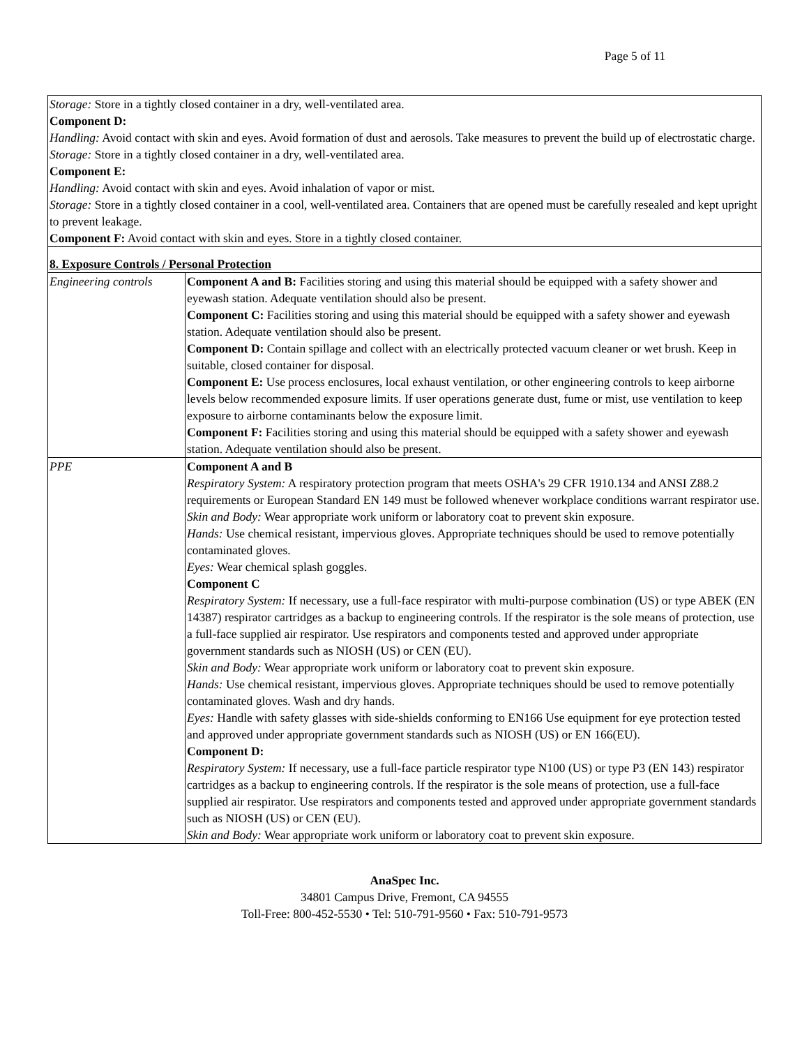Page 5 of 11
| Storage: Store in a tightly closed container in a dry, well-ventilated area. Component D: Handling: Avoid contact with skin and eyes. Avoid formation of dust and aerosols. Take measures to prevent the build up of electrostatic charge. Storage: Store in a tightly closed container in a dry, well-ventilated area. Component E: Handling: Avoid contact with skin and eyes. Avoid inhalation of vapor or mist. Storage: Store in a tightly closed container in a cool, well-ventilated area. Containers that are opened must be carefully resealed and kept upright to prevent leakage. Component F: Avoid contact with skin and eyes. Store in a tightly closed container. | |
| 8. Exposure Controls / Personal Protection | |
| Engineering controls | Component A and B: Facilities storing and using this material should be equipped with a safety shower and eyewash station. Adequate ventilation should also be present. Component C: Facilities storing and using this material should be equipped with a safety shower and eyewash station. Adequate ventilation should also be present. Component D: Contain spillage and collect with an electrically protected vacuum cleaner or wet brush. Keep in suitable, closed container for disposal. Component E: Use process enclosures, local exhaust ventilation, or other engineering controls to keep airborne levels below recommended exposure limits. If user operations generate dust, fume or mist, use ventilation to keep exposure to airborne contaminants below the exposure limit. Component F: Facilities storing and using this material should be equipped with a safety shower and eyewash station. Adequate ventilation should also be present. |
| PPE | Component A and B Respiratory System: A respiratory protection program that meets OSHA's 29 CFR 1910.134 and ANSI Z88.2 requirements or European Standard EN 149 must be followed whenever workplace conditions warrant respirator use. Skin and Body: Wear appropriate work uniform or laboratory coat to prevent skin exposure. Hands: Use chemical resistant, impervious gloves. Appropriate techniques should be used to remove potentially contaminated gloves. Eyes: Wear chemical splash goggles. Component C Respiratory System: If necessary, use a full-face respirator with multi-purpose combination (US) or type ABEK (EN 14387) respirator cartridges as a backup to engineering controls. If the respirator is the sole means of protection, use a full-face supplied air respirator. Use respirators and components tested and approved under appropriate government standards such as NIOSH (US) or CEN (EU). Skin and Body: Wear appropriate work uniform or laboratory coat to prevent skin exposure. Hands: Use chemical resistant, impervious gloves. Appropriate techniques should be used to remove potentially contaminated gloves. Wash and dry hands. Eyes: Handle with safety glasses with side-shields conforming to EN166 Use equipment for eye protection tested and approved under appropriate government standards such as NIOSH (US) or EN 166(EU). Component D: Respiratory System: If necessary, use a full-face particle respirator type N100 (US) or type P3 (EN 143) respirator cartridges as a backup to engineering controls. If the respirator is the sole means of protection, use a full-face supplied air respirator. Use respirators and components tested and approved under appropriate government standards such as NIOSH (US) or CEN (EU). Skin and Body: Wear appropriate work uniform or laboratory coat to prevent skin exposure. |
AnaSpec Inc.
34801 Campus Drive, Fremont, CA 94555
Toll-Free: 800-452-5530 • Tel: 510-791-9560 • Fax: 510-791-9573